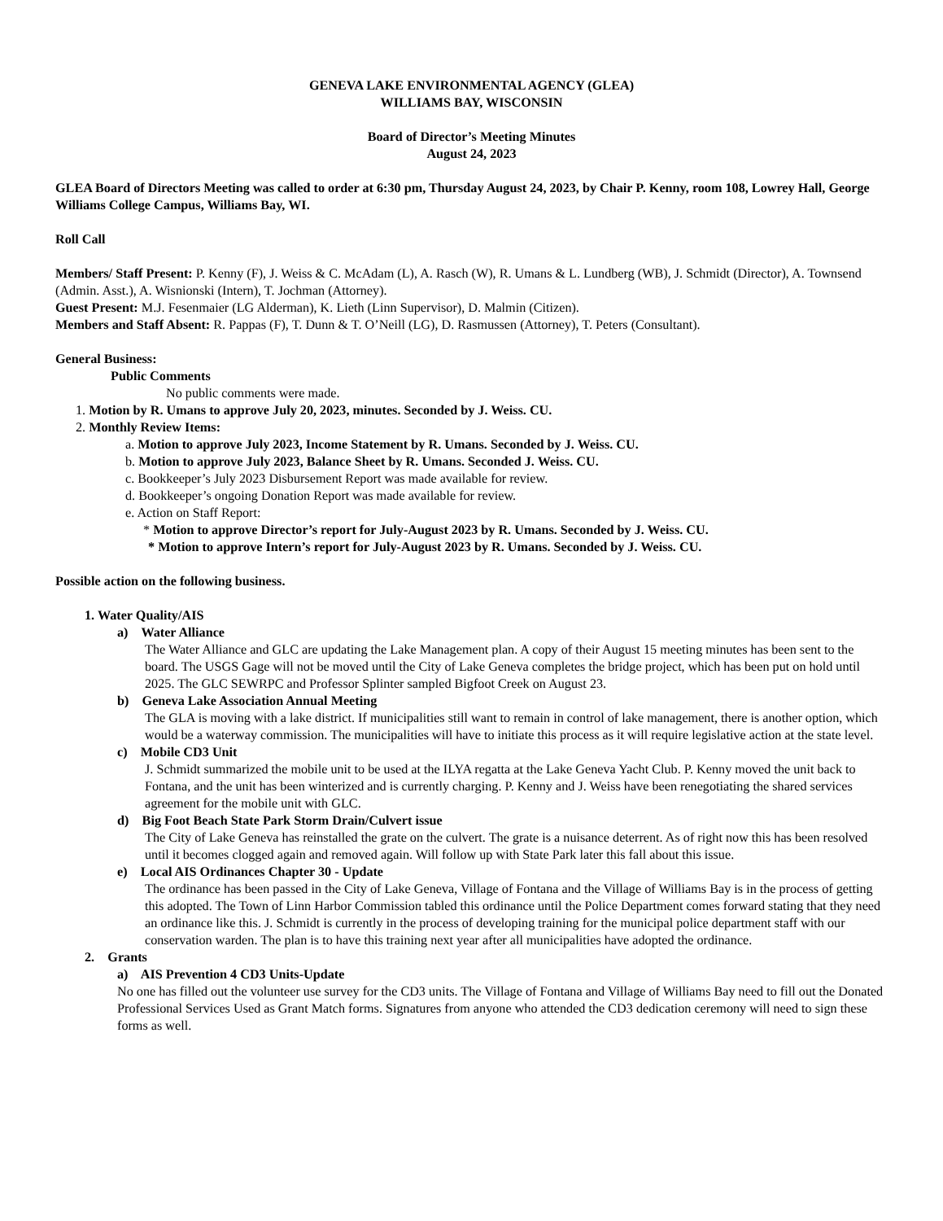GENEVA LAKE ENVIRONMENTAL AGENCY (GLEA)
WILLIAMS BAY, WISCONSIN
Board of Director’s Meeting Minutes
August 24, 2023
GLEA Board of Directors Meeting was called to order at 6:30 pm, Thursday August 24, 2023, by Chair P. Kenny, room 108, Lowrey Hall, George Williams College Campus, Williams Bay, WI.
Roll Call
Members/ Staff Present: P. Kenny (F), J. Weiss & C. McAdam (L), A. Rasch (W), R. Umans & L. Lundberg (WB), J. Schmidt (Director), A. Townsend (Admin. Asst.), A. Wisnionski (Intern), T. Jochman (Attorney).
Guest Present: M.J. Fesenmaier (LG Alderman), K. Lieth (Linn Supervisor), D. Malmin (Citizen).
Members and Staff Absent: R. Pappas (F), T. Dunn & T. O’Neill (LG), D. Rasmussen (Attorney), T. Peters (Consultant).
General Business:
Public Comments
No public comments were made.
1. Motion by R. Umans to approve July 20, 2023, minutes. Seconded by J. Weiss. CU.
2. Monthly Review Items:
a. Motion to approve July 2023, Income Statement by R. Umans. Seconded by J. Weiss. CU.
b. Motion to approve July 2023, Balance Sheet by R. Umans. Seconded J. Weiss. CU.
c. Bookkeeper’s July 2023 Disbursement Report was made available for review.
d. Bookkeeper’s ongoing Donation Report was made available for review.
e. Action on Staff Report:
* Motion to approve Director’s report for July-August 2023 by R. Umans. Seconded by J. Weiss. CU.
* Motion to approve Intern’s report for July-August 2023 by R. Umans. Seconded by J. Weiss. CU.
Possible action on the following business.
1. Water Quality/AIS
a) Water Alliance
The Water Alliance and GLC are updating the Lake Management plan. A copy of their August 15 meeting minutes has been sent to the board. The USGS Gage will not be moved until the City of Lake Geneva completes the bridge project, which has been put on hold until 2025. The GLC SEWRPC and Professor Splinter sampled Bigfoot Creek on August 23.
b) Geneva Lake Association Annual Meeting
The GLA is moving with a lake district. If municipalities still want to remain in control of lake management, there is another option, which would be a waterway commission. The municipalities will have to initiate this process as it will require legislative action at the state level.
c) Mobile CD3 Unit
J. Schmidt summarized the mobile unit to be used at the ILYA regatta at the Lake Geneva Yacht Club. P. Kenny moved the unit back to Fontana, and the unit has been winterized and is currently charging. P. Kenny and J. Weiss have been renegotiating the shared services agreement for the mobile unit with GLC.
d) Big Foot Beach State Park Storm Drain/Culvert issue
The City of Lake Geneva has reinstalled the grate on the culvert. The grate is a nuisance deterrent. As of right now this has been resolved until it becomes clogged again and removed again. Will follow up with State Park later this fall about this issue.
e) Local AIS Ordinances Chapter 30 - Update
The ordinance has been passed in the City of Lake Geneva, Village of Fontana and the Village of Williams Bay is in the process of getting this adopted. The Town of Linn Harbor Commission tabled this ordinance until the Police Department comes forward stating that they need an ordinance like this. J. Schmidt is currently in the process of developing training for the municipal police department staff with our conservation warden. The plan is to have this training next year after all municipalities have adopted the ordinance.
2. Grants
a) AIS Prevention 4 CD3 Units-Update
No one has filled out the volunteer use survey for the CD3 units. The Village of Fontana and Village of Williams Bay need to fill out the Donated Professional Services Used as Grant Match forms. Signatures from anyone who attended the CD3 dedication ceremony will need to sign these forms as well.